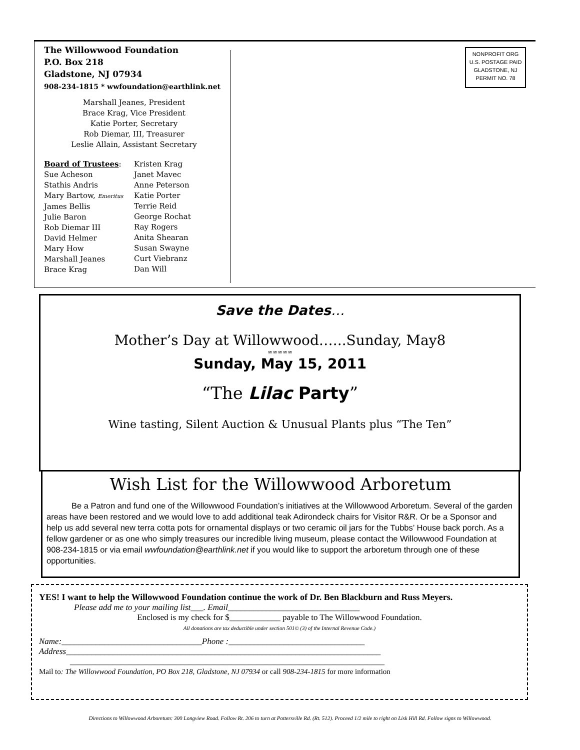The Willowwood Foundation
P.O. Box 218
Gladstone, NJ 07934
908-234-1815 * wwfoundation@earthlink.net
Marshall Jeanes, President
Brace Krag, Vice President
Katie Porter, Secretary
Rob Diemar, III, Treasurer
Leslie Allain, Assistant Secretary
Board of Trustees:
Sue Acheson
Stathis Andris
Mary Bartow, Emeritus
James Bellis
Julie Baron
Rob Diemar III
David Helmer
Mary How
Marshall Jeanes
Brace Krag
Kristen Krag
Janet Mavec
Anne Peterson
Katie Porter
Terrie Reid
George Rochat
Ray Rogers
Anita Shearan
Susan Swayne
Curt Viebranz
Dan Will
NONPROFIT ORG
U.S. POSTAGE PAID
GLADSTONE, NJ
PERMIT NO. 78
Save the Dates…
Mother’s Day at Willowwood…...Sunday, May8
∞∞∞∞∞
Sunday, May 15, 2011
“The Lilac Party”
Wine tasting, Silent Auction & Unusual Plants plus “The Ten”
Wish List for the Willowwood Arboretum
Be a Patron and fund one of the Willowwood Foundation’s initiatives at the Willowwood Arboretum. Several of the garden areas have been restored and we would love to add additional teak Adirondeck chairs for Visitor R&R. Or be a Sponsor and help us add several new terra cotta pots for ornamental displays or two ceramic oil jars for the Tubbs’ House back porch. As a fellow gardener or as one who simply treasures our incredible living museum, please contact the Willowwood Foundation at 908-234-1815 or via email wwfoundation@earthlink.net if you would like to support the arboretum through one of these opportunities.
YES! I want to help the Willowwood Foundation continue the work of Dr. Ben Blackburn and Russ Meyers.
Please add me to your mailing list___. Email_______________________________
Enclosed is my check for $____________ payable to The Willowwood Foundation.
All donations are tax deductible under section 501© (3) of the Internal Revenue Code.)
Name:_________________________________Phone :________________________________
Address__________________________________________________________________________
__________________________________________________________________________
Mail to: The Willowwood Foundation, PO Box 218, Gladstone, NJ 07934 or call 908-234-1815 for more information
Directions to Willowwood Arboretum: 300 Longview Road. Follow Rt. 206 to turn at Pottersville Rd. (Rt. 512). Proceed 1/2 mile to right on Lisk Hill Rd. Follow signs to Willowwood.